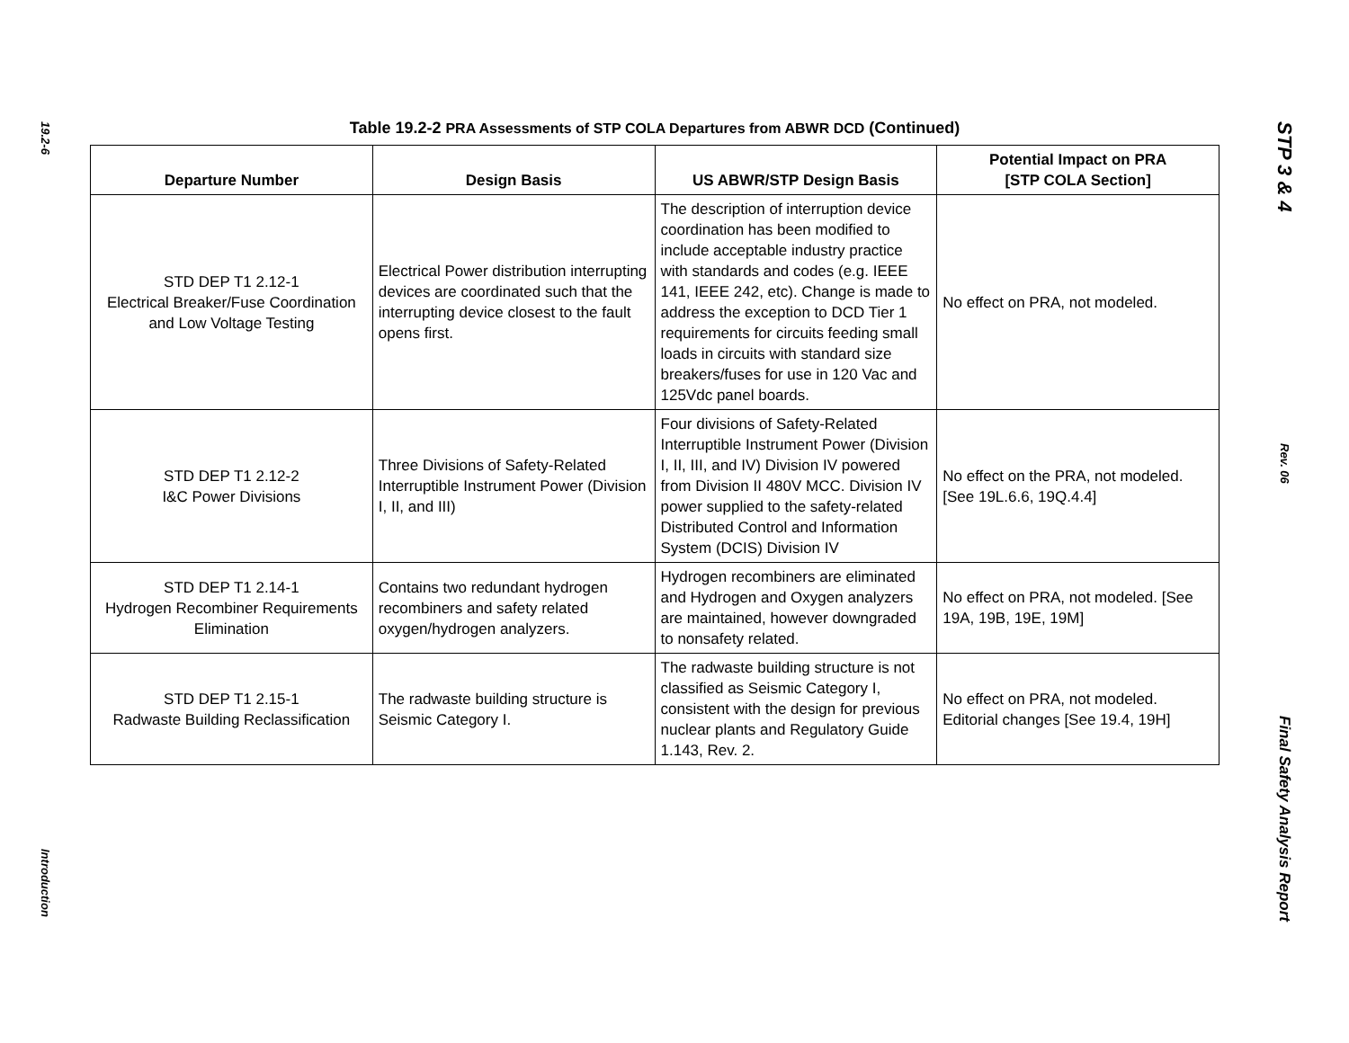19.2-6
Introduction
Table 19.2-2 PRA Assessments of STP COLA Departures from ABWR DCD (Continued)
| Departure Number | Design Basis | US ABWR/STP Design Basis | Potential Impact on PRA [STP COLA Section] |
| --- | --- | --- | --- |
| STD DEP T1 2.12-1 Electrical Breaker/Fuse Coordination and Low Voltage Testing | Electrical Power distribution interrupting devices are coordinated such that the interrupting device closest to the fault opens first. | The description of interruption device coordination has been modified to include acceptable industry practice with standards and codes (e.g. IEEE 141, IEEE 242, etc). Change is made to address the exception to DCD Tier 1 requirements for circuits feeding small loads in circuits with standard size breakers/fuses for use in 120 Vac and 125Vdc panel boards. | No effect on PRA, not modeled. |
| STD DEP T1 2.12-2 I&C Power Divisions | Three Divisions of Safety-Related Interruptible Instrument Power (Division I, II, and III) | Four divisions of Safety-Related Interruptible Instrument Power (Division I, II, III, and IV) Division IV powered from Division II 480V MCC. Division IV power supplied to the safety-related Distributed Control and Information System (DCIS) Division IV | No effect on the PRA, not modeled. [See 19L.6.6, 19Q.4.4] |
| STD DEP T1 2.14-1 Hydrogen Recombiner Requirements Elimination | Contains two redundant hydrogen recombiners and safety related oxygen/hydrogen analyzers. | Hydrogen recombiners are eliminated and Hydrogen and Oxygen analyzers are maintained, however downgraded to nonsafety related. | No effect on PRA, not modeled. [See 19A, 19B, 19E, 19M] |
| STD DEP T1 2.15-1 Radwaste Building Reclassification | The radwaste building structure is Seismic Category I. | The radwaste building structure is not classified as Seismic Category I, consistent with the design for previous nuclear plants and Regulatory Guide 1.143, Rev. 2. | No effect on PRA, not modeled. Editorial changes [See 19.4, 19H] |
STP 3 & 4
Rev. 06
Final Safety Analysis Report